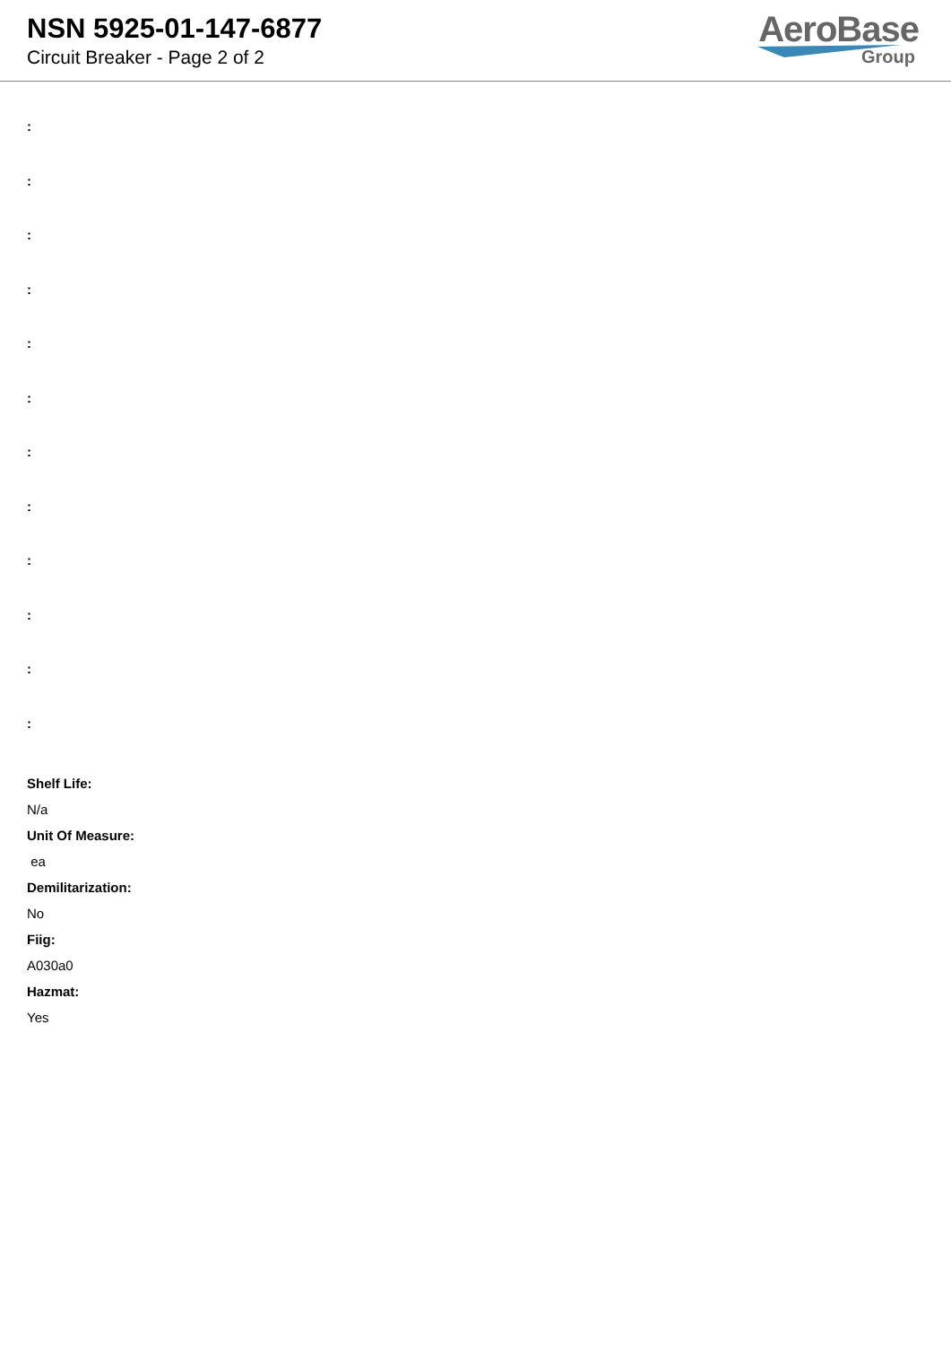NSN 5925-01-147-6877
Circuit Breaker - Page 2 of 2
AeroBase
Group
:
:
:
:
:
:
:
:
:
:
:
:
Shelf Life:
N/a
Unit Of Measure:
ea
Demilitarization:
No
Fiig:
A030a0
Hazmat:
Yes